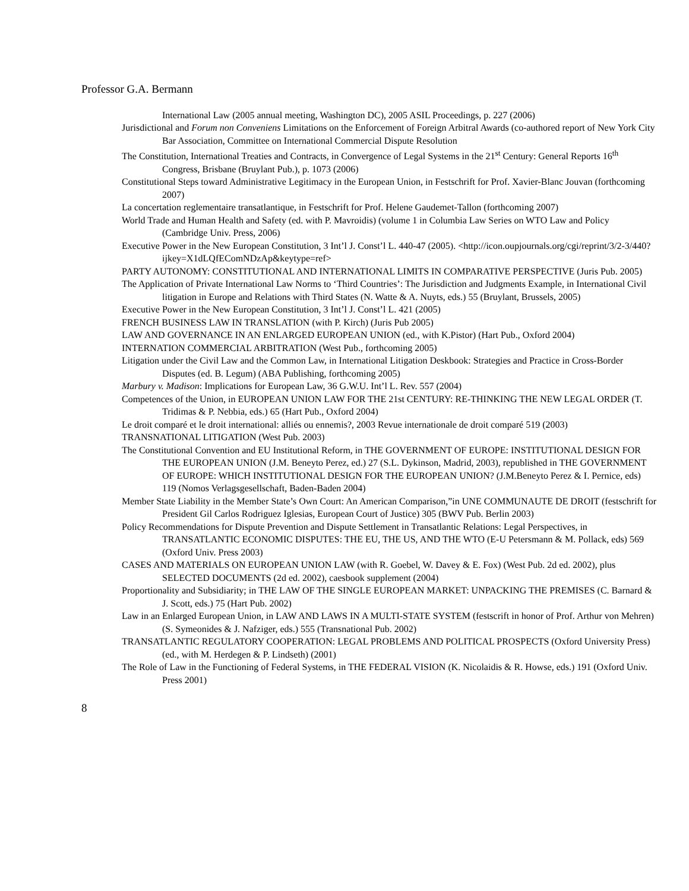Professor G.A. Bermann
International Law (2005 annual meeting, Washington DC), 2005 ASIL Proceedings, p. 227 (2006)
Jurisdictional and Forum non Conveniens Limitations on the Enforcement of Foreign Arbitral Awards (co-authored report of New York City Bar Association, Committee on International Commercial Dispute Resolution
The Constitution, International Treaties and Contracts, in Convergence of Legal Systems in the 21<sup>st</sup> Century: General Reports 16<sup>th</sup> Congress, Brisbane (Bruylant Pub.), p. 1073 (2006)
Constitutional Steps toward Administrative Legitimacy in the European Union, in Festschrift for Prof. Xavier-Blanc Jouvan (forthcoming 2007)
La concertation reglementaire transatlantique, in Festschrift for Prof. Helene Gaudemet-Tallon (forthcoming 2007)
World Trade and Human Health and Safety (ed. with P. Mavroidis) (volume 1 in Columbia Law Series on WTO Law and Policy (Cambridge Univ. Press, 2006)
Executive Power in the New European Constitution, 3 Int’l J. Const’l L. 440-47 (2005). <http://icon.oupjournals.org/cgi/reprint/3/2-3/440?ijkey=X1dLQfEComNDzAp&keytype=ref>
PARTY AUTONOMY: CONSTITUTIONAL AND INTERNATIONAL LIMITS IN COMPARATIVE PERSPECTIVE (Juris Pub. 2005)
The Application of Private International Law Norms to ‘Third Countries’: The Jurisdiction and Judgments Example, in International Civil litigation in Europe and Relations with Third States (N. Watte & A. Nuyts, eds.) 55 (Bruylant, Brussels, 2005)
Executive Power in the New European Constitution, 3 Int’l J. Const’l L. 421 (2005)
FRENCH BUSINESS LAW IN TRANSLATION (with P. Kirch) (Juris Pub 2005)
LAW AND GOVERNANCE IN AN ENLARGED EUROPEAN UNION (ed., with K.Pistor) (Hart Pub., Oxford 2004)
INTERNATION COMMERCIAL ARBITRATION (West Pub., forthcoming 2005)
Litigation under the Civil Law and the Common Law, in International Litigation Deskbook: Strategies and Practice in Cross-Border Disputes (ed. B. Legum) (ABA Publishing, forthcoming 2005)
Marbury v. Madison: Implications for European Law, 36 G.W.U. Int’l L. Rev. 557 (2004)
Competences of the Union, in EUROPEAN UNION LAW FOR THE 21st CENTURY: RE-THINKING THE NEW LEGAL ORDER (T. Tridimas & P. Nebbia, eds.) 65 (Hart Pub., Oxford 2004)
Le droit comparé et le droit international: alliés ou ennemis?, 2003 Revue internationale de droit comparé 519 (2003)
TRANSNATIONAL LITIGATION (West Pub. 2003)
The Constitutional Convention and EU Institutional Reform, in THE GOVERNMENT OF EUROPE: INSTITUTIONAL DESIGN FOR THE EUROPEAN UNION (J.M. Beneyto Perez, ed.) 27 (S.L. Dykinson, Madrid, 2003), republished in THE GOVERNMENT OF EUROPE: WHICH INSTITUTIONAL DESIGN FOR THE EUROPEAN UNION? (J.M.Beneyto Perez & I. Pernice, eds) 119 (Nomos Verlagsgesellschaft, Baden-Baden 2004)
Member State Liability in the Member State’s Own Court: An American Comparison,”in UNE COMMUNAUTE DE DROIT (festschrift for President Gil Carlos Rodriguez Iglesias, European Court of Justice) 305 (BWV Pub. Berlin 2003)
Policy Recommendations for Dispute Prevention and Dispute Settlement in Transatlantic Relations: Legal Perspectives, in TRANSATLANTIC ECONOMIC DISPUTES: THE EU, THE US, AND THE WTO (E-U Petersmann & M. Pollack, eds) 569 (Oxford Univ. Press 2003)
CASES AND MATERIALS ON EUROPEAN UNION LAW (with R. Goebel, W. Davey & E. Fox) (West Pub. 2d ed. 2002), plus SELECTED DOCUMENTS (2d ed. 2002), caesbook supplement (2004)
Proportionality and Subsidiarity; in THE LAW OF THE SINGLE EUROPEAN MARKET: UNPACKING THE PREMISES (C. Barnard & J. Scott, eds.) 75 (Hart Pub. 2002)
Law in an Enlarged European Union, in LAW AND LAWS IN A MULTI-STATE SYSTEM (festscrift in honor of Prof. Arthur von Mehren) (S. Symeonides & J. Nafziger, eds.) 555 (Transnational Pub. 2002)
TRANSATLANTIC REGULATORY COOPERATION: LEGAL PROBLEMS AND POLITICAL PROSPECTS (Oxford University Press) (ed., with M. Herdegen & P. Lindseth) (2001)
The Role of Law in the Functioning of Federal Systems, in THE FEDERAL VISION (K. Nicolaidis & R. Howse, eds.) 191 (Oxford Univ. Press 2001)
8